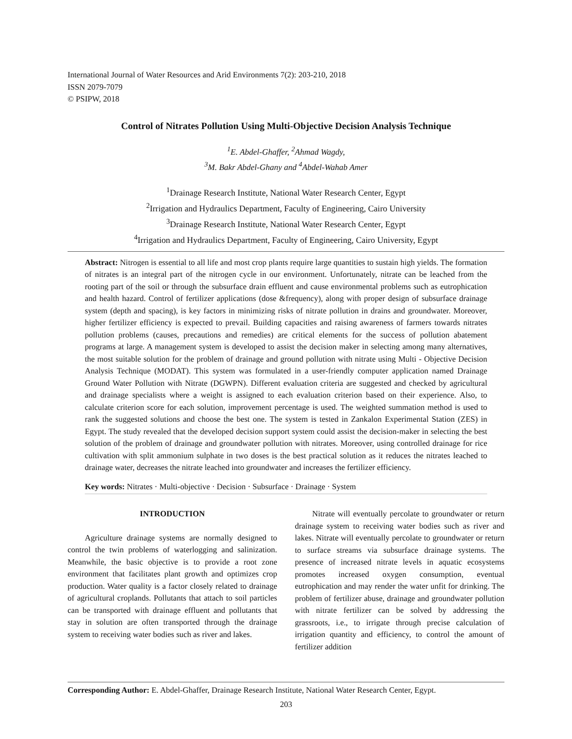International Journal of Water Resources and Arid Environments 7(2): 203-210, 2018
ISSN 2079-7079
© PSIPW, 2018
Control of Nitrates Pollution Using Multi-Objective Decision Analysis Technique
<sup>1</sup> E. Abdel-Ghaffer, <sup>2</sup>Ahmad Wagdy,
<sup>3</sup> M. Bakr Abdel-Ghany and <sup>4</sup>Abdel-Wahab Amer
<sup>1</sup> Drainage Research Institute, National Water Research Center, Egypt
<sup>2</sup> Irrigation and Hydraulics Department, Faculty of Engineering, Cairo University
<sup>3</sup> Drainage Research Institute, National Water Research Center, Egypt
<sup>4</sup> Irrigation and Hydraulics Department, Faculty of Engineering, Cairo University, Egypt
Abstract: Nitrogen is essential to all life and most crop plants require large quantities to sustain high yields. The formation of nitrates is an integral part of the nitrogen cycle in our environment. Unfortunately, nitrate can be leached from the rooting part of the soil or through the subsurface drain effluent and cause environmental problems such as eutrophication and health hazard. Control of fertilizer applications (dose &frequency), along with proper design of subsurface drainage system (depth and spacing), is key factors in minimizing risks of nitrate pollution in drains and groundwater. Moreover, higher fertilizer efficiency is expected to prevail. Building capacities and raising awareness of farmers towards nitrates pollution problems (causes, precautions and remedies) are critical elements for the success of pollution abatement programs at large. A management system is developed to assist the decision maker in selecting among many alternatives, the most suitable solution for the problem of drainage and ground pollution with nitrate using Multi - Objective Decision Analysis Technique (MODAT). This system was formulated in a user-friendly computer application named Drainage Ground Water Pollution with Nitrate (DGWPN). Different evaluation criteria are suggested and checked by agricultural and drainage specialists where a weight is assigned to each evaluation criterion based on their experience. Also, to calculate criterion score for each solution, improvement percentage is used. The weighted summation method is used to rank the suggested solutions and choose the best one. The system is tested in Zankalon Experimental Station (ZES) in Egypt. The study revealed that the developed decision support system could assist the decision-maker in selecting the best solution of the problem of drainage and groundwater pollution with nitrates. Moreover, using controlled drainage for rice cultivation with split ammonium sulphate in two doses is the best practical solution as it reduces the nitrates leached to drainage water, decreases the nitrate leached into groundwater and increases the fertilizer efficiency.
Key words: Nitrates · Multi-objective · Decision · Subsurface · Drainage · System
INTRODUCTION
Agriculture drainage systems are normally designed to control the twin problems of waterlogging and salinization. Meanwhile, the basic objective is to provide a root zone environment that facilitates plant growth and optimizes crop production. Water quality is a factor closely related to drainage of agricultural croplands. Pollutants that attach to soil particles can be transported with drainage effluent and pollutants that stay in solution are often transported through the drainage system to receiving water bodies such as river and lakes.
Nitrate will eventually percolate to groundwater or return drainage system to receiving water bodies such as river and lakes. Nitrate will eventually percolate to groundwater or return to surface streams via subsurface drainage systems. The presence of increased nitrate levels in aquatic ecosystems promotes increased oxygen consumption, eventual eutrophication and may render the water unfit for drinking. The problem of fertilizer abuse, drainage and groundwater pollution with nitrate fertilizer can be solved by addressing the grassroots, i.e., to irrigate through precise calculation of irrigation quantity and efficiency, to control the amount of fertilizer addition
Corresponding Author: E. Abdel-Ghaffer, Drainage Research Institute, National Water Research Center, Egypt.
203